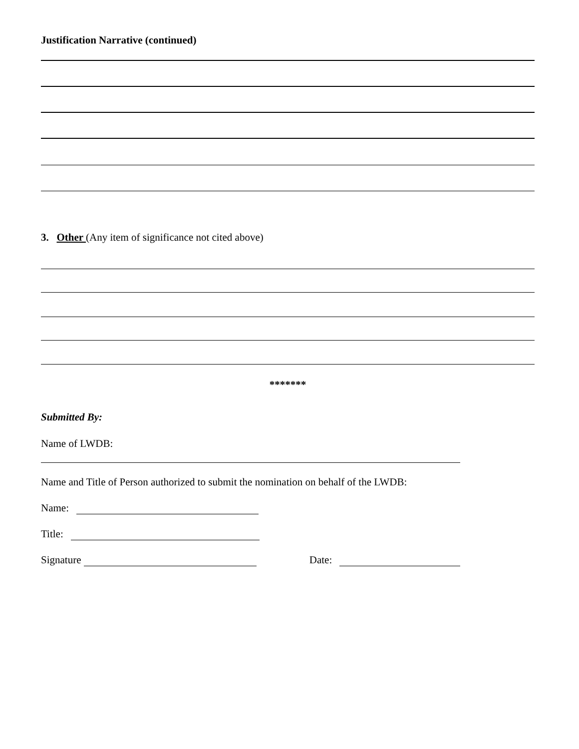Justification Narrative (continued)
3. Other (Any item of significance not cited above)
*******
Submitted By:
Name of LWDB:
Name and Title of Person authorized to submit the nomination on behalf of the LWDB:
Name:
Title:
Signature Date: